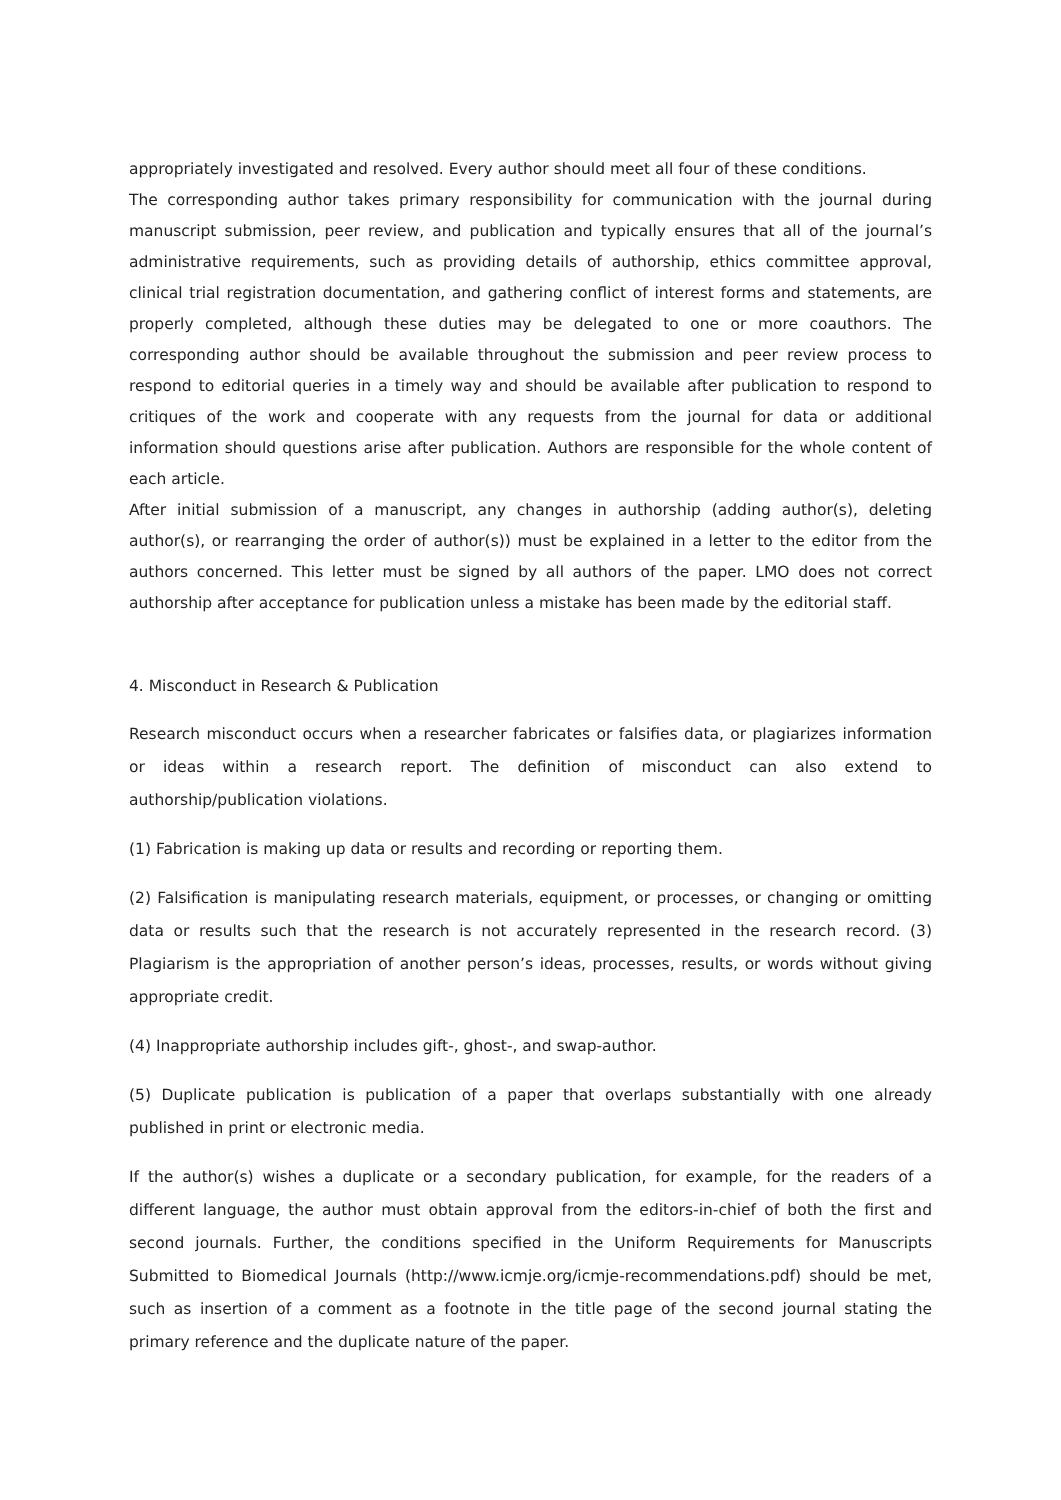appropriately investigated and resolved. Every author should meet all four of these conditions.
The corresponding author takes primary responsibility for communication with the journal during manuscript submission, peer review, and publication and typically ensures that all of the journal’s administrative requirements, such as providing details of authorship, ethics committee approval, clinical trial registration documentation, and gathering conflict of interest forms and statements, are properly completed, although these duties may be delegated to one or more coauthors. The corresponding author should be available throughout the submission and peer review process to respond to editorial queries in a timely way and should be available after publication to respond to critiques of the work and cooperate with any requests from the journal for data or additional information should questions arise after publication. Authors are responsible for the whole content of each article.
After initial submission of a manuscript, any changes in authorship (adding author(s), deleting author(s), or rearranging the order of author(s)) must be explained in a letter to the editor from the authors concerned. This letter must be signed by all authors of the paper. LMO does not correct authorship after acceptance for publication unless a mistake has been made by the editorial staff.
4. Misconduct in Research & Publication
Research misconduct occurs when a researcher fabricates or falsifies data, or plagiarizes information or ideas within a research report. The definition of misconduct can also extend to authorship/publication violations.
(1) Fabrication is making up data or results and recording or reporting them.
(2) Falsification is manipulating research materials, equipment, or processes, or changing or omitting data or results such that the research is not accurately represented in the research record. (3) Plagiarism is the appropriation of another person’s ideas, processes, results, or words without giving appropriate credit.
(4) Inappropriate authorship includes gift-, ghost-, and swap-author.
(5) Duplicate publication is publication of a paper that overlaps substantially with one already published in print or electronic media.
If the author(s) wishes a duplicate or a secondary publication, for example, for the readers of a different language, the author must obtain approval from the editors-in-chief of both the first and second journals. Further, the conditions specified in the Uniform Requirements for Manuscripts Submitted to Biomedical Journals (http://www.icmje.org/icmje-recommendations.pdf) should be met, such as insertion of a comment as a footnote in the title page of the second journal stating the primary reference and the duplicate nature of the paper.